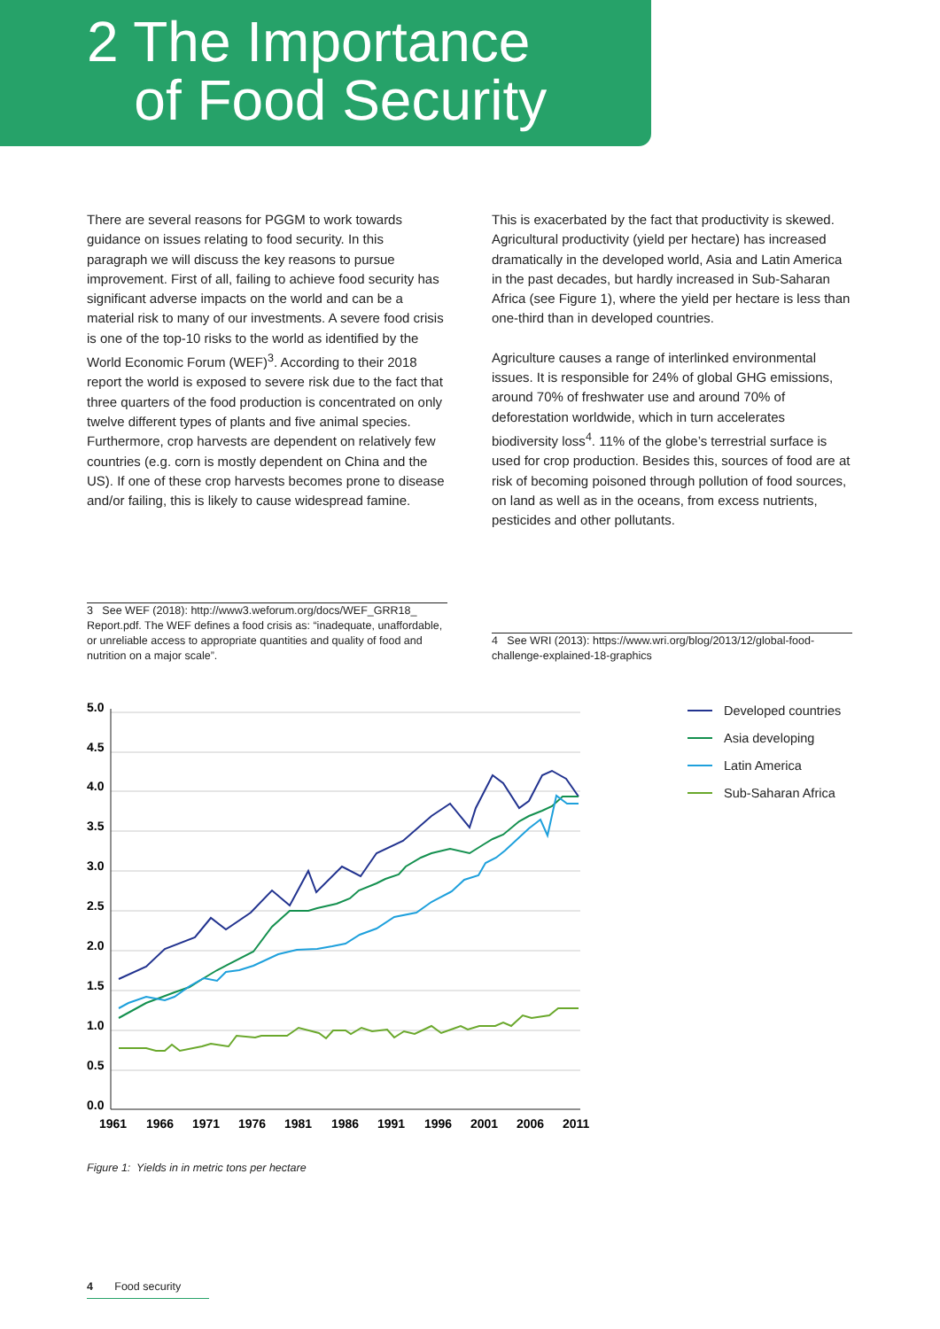2 The Importance
of Food Security
There are several reasons for PGGM to work towards guidance on issues relating to food security. In this paragraph we will discuss the key reasons to pursue improvement. First of all, failing to achieve food security has significant adverse impacts on the world and can be a material risk to many of our investments. A severe food crisis is one of the top-10 risks to the world as identified by the World Economic Forum (WEF)<sup>3</sup>. According to their 2018 report the world is exposed to severe risk due to the fact that three quarters of the food production is concentrated on only twelve different types of plants and five animal species. Furthermore, crop harvests are dependent on relatively few countries (e.g. corn is mostly dependent on China and the US). If one of these crop harvests becomes prone to disease and/or failing, this is likely to cause widespread famine.
This is exacerbated by the fact that productivity is skewed. Agricultural productivity (yield per hectare) has increased dramatically in the developed world, Asia and Latin America in the past decades, but hardly increased in Sub-Saharan Africa (see Figure 1), where the yield per hectare is less than one-third than in developed countries.
Agriculture causes a range of interlinked environmental issues. It is responsible for 24% of global GHG emissions, around 70% of freshwater use and around 70% of deforestation worldwide, which in turn accelerates biodiversity loss<sup>4</sup>. 11% of the globe’s terrestrial surface is used for crop production. Besides this, sources of food are at risk of becoming poisoned through pollution of food sources, on land as well as in the oceans, from excess nutrients, pesticides and other pollutants.
3 See WEF (2018): http://www3.weforum.org/docs/WEF_GRR18_ Report.pdf. The WEF defines a food crisis as: “inadequate, unaffordable, or unreliable access to appropriate quantities and quality of food and nutrition on a major scale”.
4 See WRI (2013): https://www.wri.org/blog/2013/12/global-food-challenge-explained-18-graphics
5.0
4.5
4.0
3.5
3.0
2.5
2.0
1.5
1.0
0.5
0.0
1961
1966
1971
1976
1981
1986
1991
1996
2001
2006
2011
Developed countries
Asia developing
Latin America
Sub-Saharan Africa
Figure 1: Yields in in metric tons per hectare
4 Food security